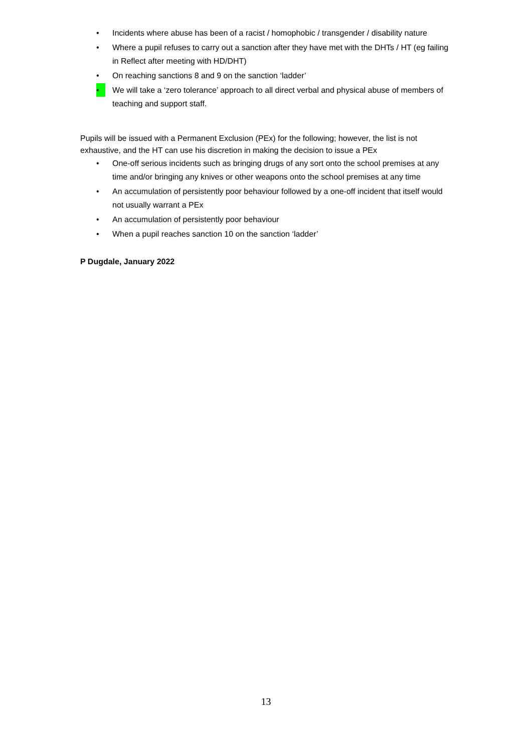• Incidents where abuse has been of a racist / homophobic / transgender / disability nature
• Where a pupil refuses to carry out a sanction after they have met with the DHTs / HT (eg failing in Reflect after meeting with HD/DHT)
• On reaching sanctions 8 and 9 on the sanction ‘ladder’
• We will take a ‘zero tolerance’ approach to all direct verbal and physical abuse of members of teaching and support staff.
Pupils will be issued with a Permanent Exclusion (PEx) for the following; however, the list is not exhaustive, and the HT can use his discretion in making the decision to issue a PEx
• One-off serious incidents such as bringing drugs of any sort onto the school premises at any time and/or bringing any knives or other weapons onto the school premises at any time
• An accumulation of persistently poor behaviour followed by a one-off incident that itself would not usually warrant a PEx
• An accumulation of persistently poor behaviour
• When a pupil reaches sanction 10 on the sanction ‘ladder’
P Dugdale, January 2022
13